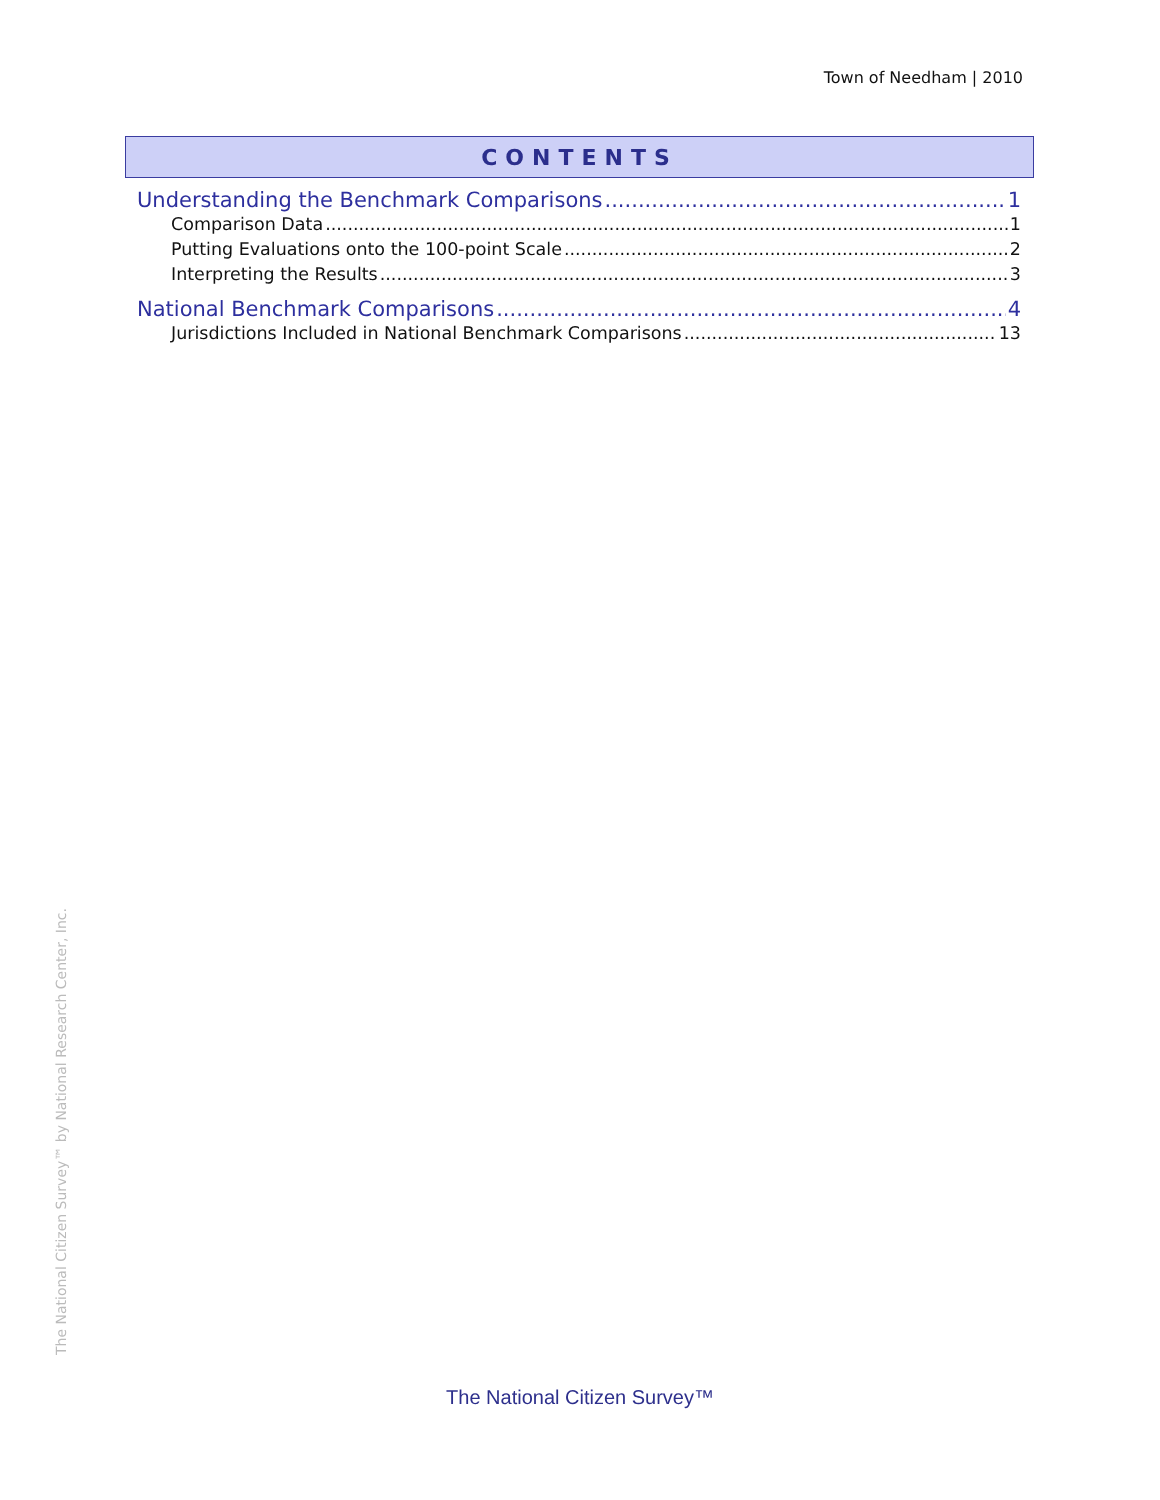Town of Needham | 2010
CONTENTS
Understanding the Benchmark Comparisons 1
Comparison Data 1
Putting Evaluations onto the 100-point Scale 2
Interpreting the Results 3
National Benchmark Comparisons 4
Jurisdictions Included in National Benchmark Comparisons 13
The National Citizen Survey™ by National Research Center, Inc.
The National Citizen Survey™